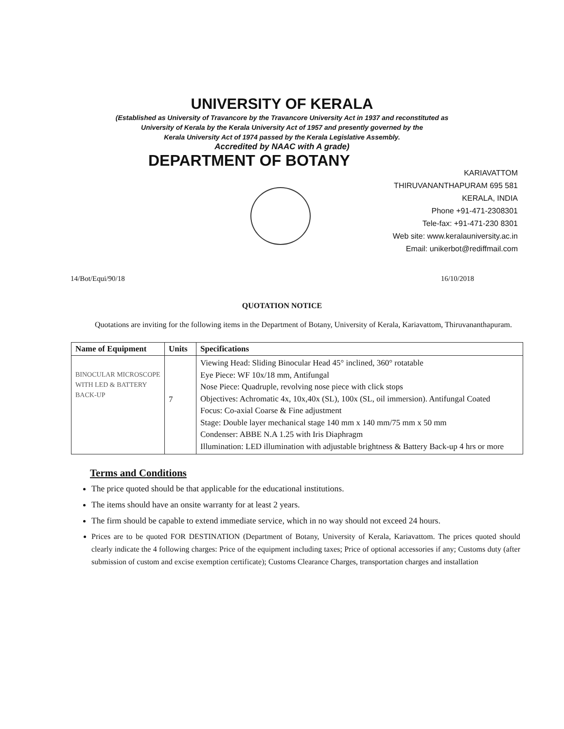UNIVERSITY OF KERALA
(Established as University of Travancore by the Travancore University Act in 1937 and reconstituted as
University of Kerala by the Kerala University Act of 1957 and presently governed by the
Kerala University Act of 1974 passed by the Kerala Legislative Assembly.
Accredited by NAAC with A grade)
DEPARTMENT OF BOTANY
KARIAVATTOM
THIRUVANANTHAPURAM 695 581
KERALA, INDIA
Phone +91-471-2308301
Tele-fax: +91-471-230 8301
Web site: www.keralauniversity.ac.in
Email: unikerbot@rediffmail.com
14/Bot/Equi/90/18 16/10/2018
QUOTATION NOTICE
Quotations are inviting for the following items in the Department of Botany, University of Kerala, Kariavattom, Thiruvananthapuram.
| Name of Equipment | Units | Specifications |
| --- | --- | --- |
| BINOCULAR MICROSCOPE WITH LED & BATTERY BACK-UP | 7 | Viewing Head: Sliding Binocular Head 45° inclined, 360° rotatable Eye Piece: WF 10x/18 mm, Antifungal Nose Piece: Quadruple, revolving nose piece with click stops Objectives: Achromatic 4x, 10x,40x (SL), 100x (SL, oil immersion). Antifungal Coated Focus: Co-axial Coarse & Fine adjustment Stage: Double layer mechanical stage 140 mm x 140 mm/75 mm x 50 mm Condenser: ABBE N.A 1.25 with Iris Diaphragm Illumination: LED illumination with adjustable brightness & Battery Back-up 4 hrs or more |
Terms and Conditions
The price quoted should be that applicable for the educational institutions.
The items should have an onsite warranty for at least 2 years.
The firm should be capable to extend immediate service, which in no way should not exceed 24 hours.
Prices are to be quoted FOR DESTINATION (Department of Botany, University of Kerala, Kariavattom. The prices quoted should clearly indicate the 4 following charges: Price of the equipment including taxes; Price of optional accessories if any; Customs duty (after submission of custom and excise exemption certificate); Customs Clearance Charges, transportation charges and installation